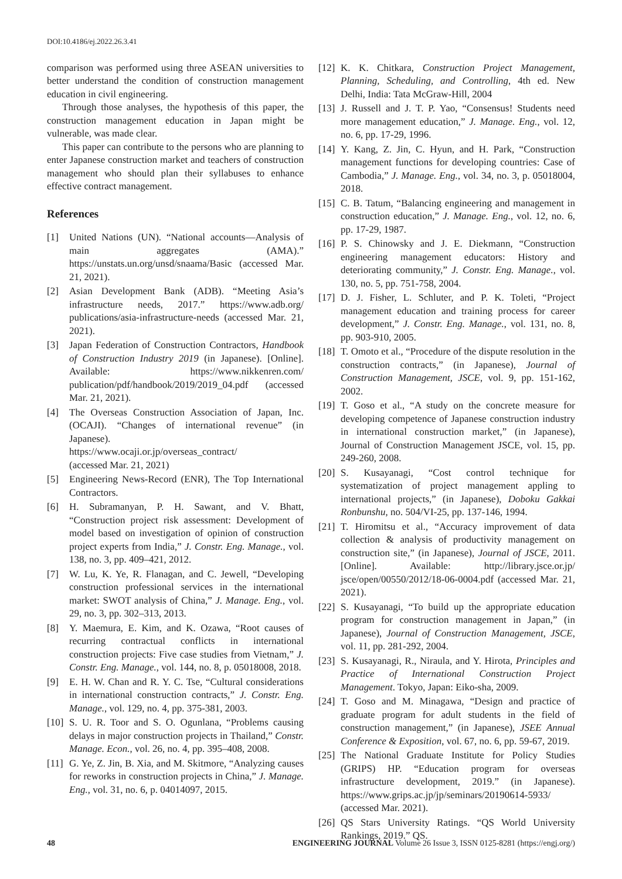DOI:10.4186/ej.2022.26.3.41
comparison was performed using three ASEAN universities to better understand the condition of construction management education in civil engineering.
Through those analyses, the hypothesis of this paper, the construction management education in Japan might be vulnerable, was made clear.
This paper can contribute to the persons who are planning to enter Japanese construction market and teachers of construction management who should plan their syllabuses to enhance effective contract management.
References
[1] United Nations (UN). “National accounts—Analysis of main aggregates (AMA).” https://unstats.un.org/unsd/snaama/Basic (accessed Mar. 21, 2021).
[2] Asian Development Bank (ADB). “Meeting Asia’s infrastructure needs, 2017.” https://www.adb.org/ publications/asia-infrastructure-needs (accessed Mar. 21, 2021).
[3] Japan Federation of Construction Contractors, Handbook of Construction Industry 2019 (in Japanese). [Online]. Available: https://www.nikkenren.com/ publication/pdf/handbook/2019/2019_04.pdf (accessed Mar. 21, 2021).
[4] The Overseas Construction Association of Japan, Inc. (OCAJI). “Changes of international revenue” (in Japanese).
https://www.ocaji.or.jp/overseas_contract/
(accessed Mar. 21, 2021)
[5] Engineering News-Record (ENR), The Top International Contractors.
[6] H. Subramanyan, P. H. Sawant, and V. Bhatt, “Construction project risk assessment: Development of model based on investigation of opinion of construction project experts from India,” J. Constr. Eng. Manage., vol. 138, no. 3, pp. 409–421, 2012.
[7] W. Lu, K. Ye, R. Flanagan, and C. Jewell, “Developing construction professional services in the international market: SWOT analysis of China,” J. Manage. Eng., vol. 29, no. 3, pp. 302–313, 2013.
[8] Y. Maemura, E. Kim, and K. Ozawa, “Root causes of recurring contractual conflicts in international construction projects: Five case studies from Vietnam,” J. Constr. Eng. Manage., vol. 144, no. 8, p. 05018008, 2018.
[9] E. H. W. Chan and R. Y. C. Tse, “Cultural considerations in international construction contracts,” J. Constr. Eng. Manage., vol. 129, no. 4, pp. 375-381, 2003.
[10] S. U. R. Toor and S. O. Ogunlana, “Problems causing delays in major construction projects in Thailand,” Constr. Manage. Econ., vol. 26, no. 4, pp. 395–408, 2008.
[11] G. Ye, Z. Jin, B. Xia, and M. Skitmore, “Analyzing causes for reworks in construction projects in China,” J. Manage. Eng., vol. 31, no. 6, p. 04014097, 2015.
[12] K. K. Chitkara, Construction Project Management, Planning, Scheduling, and Controlling, 4th ed. New Delhi, India: Tata McGraw-Hill, 2004
[13] J. Russell and J. T. P. Yao, “Consensus! Students need more management education,” J. Manage. Eng., vol. 12, no. 6, pp. 17-29, 1996.
[14] Y. Kang, Z. Jin, C. Hyun, and H. Park, “Construction management functions for developing countries: Case of Cambodia,” J. Manage. Eng., vol. 34, no. 3, p. 05018004, 2018.
[15] C. B. Tatum, “Balancing engineering and management in construction education,” J. Manage. Eng., vol. 12, no. 6, pp. 17-29, 1987.
[16] P. S. Chinowsky and J. E. Diekmann, “Construction engineering management educators: History and deteriorating community,” J. Constr. Eng. Manage., vol. 130, no. 5, pp. 751-758, 2004.
[17] D. J. Fisher, L. Schluter, and P. K. Toleti, “Project management education and training process for career development,” J. Constr. Eng. Manage., vol. 131, no. 8, pp. 903-910, 2005.
[18] T. Omoto et al., “Procedure of the dispute resolution in the construction contracts,” (in Japanese), Journal of Construction Management, JSCE, vol. 9, pp. 151-162, 2002.
[19] T. Goso et al., “A study on the concrete measure for developing competence of Japanese construction industry in international construction market,” (in Japanese), Journal of Construction Management JSCE, vol. 15, pp. 249-260, 2008.
[20] S. Kusayanagi, “Cost control technique for systematization of project management appling to international projects,” (in Japanese), Doboku Gakkai Ronbunshu, no. 504/VI-25, pp. 137-146, 1994.
[21] T. Hiromitsu et al., “Accuracy improvement of data collection & analysis of productivity management on construction site,” (in Japanese), Journal of JSCE, 2011. [Online]. Available: http://library.jsce.or.jp/ jsce/open/00550/2012/18-06-0004.pdf (accessed Mar. 21, 2021).
[22] S. Kusayanagi, “To build up the appropriate education program for construction management in Japan,” (in Japanese), Journal of Construction Management, JSCE, vol. 11, pp. 281-292, 2004.
[23] S. Kusayanagi, R., Niraula, and Y. Hirota, Principles and Practice of International Construction Project Management. Tokyo, Japan: Eiko-sha, 2009.
[24] T. Goso and M. Minagawa, “Design and practice of graduate program for adult students in the field of construction management,” (in Japanese), JSEE Annual Conference & Exposition, vol. 67, no. 6, pp. 59-67, 2019.
[25] The National Graduate Institute for Policy Studies (GRIPS) HP. “Education program for overseas infrastructure development, 2019.” (in Japanese). https://www.grips.ac.jp/jp/seminars/20190614-5933/ (accessed Mar. 2021).
[26] QS Stars University Ratings. “QS World University Rankings, 2019.” QS.
48 ENGINEERING JOURNAL Volume 26 Issue 3, ISSN 0125-8281 (https://engj.org/)